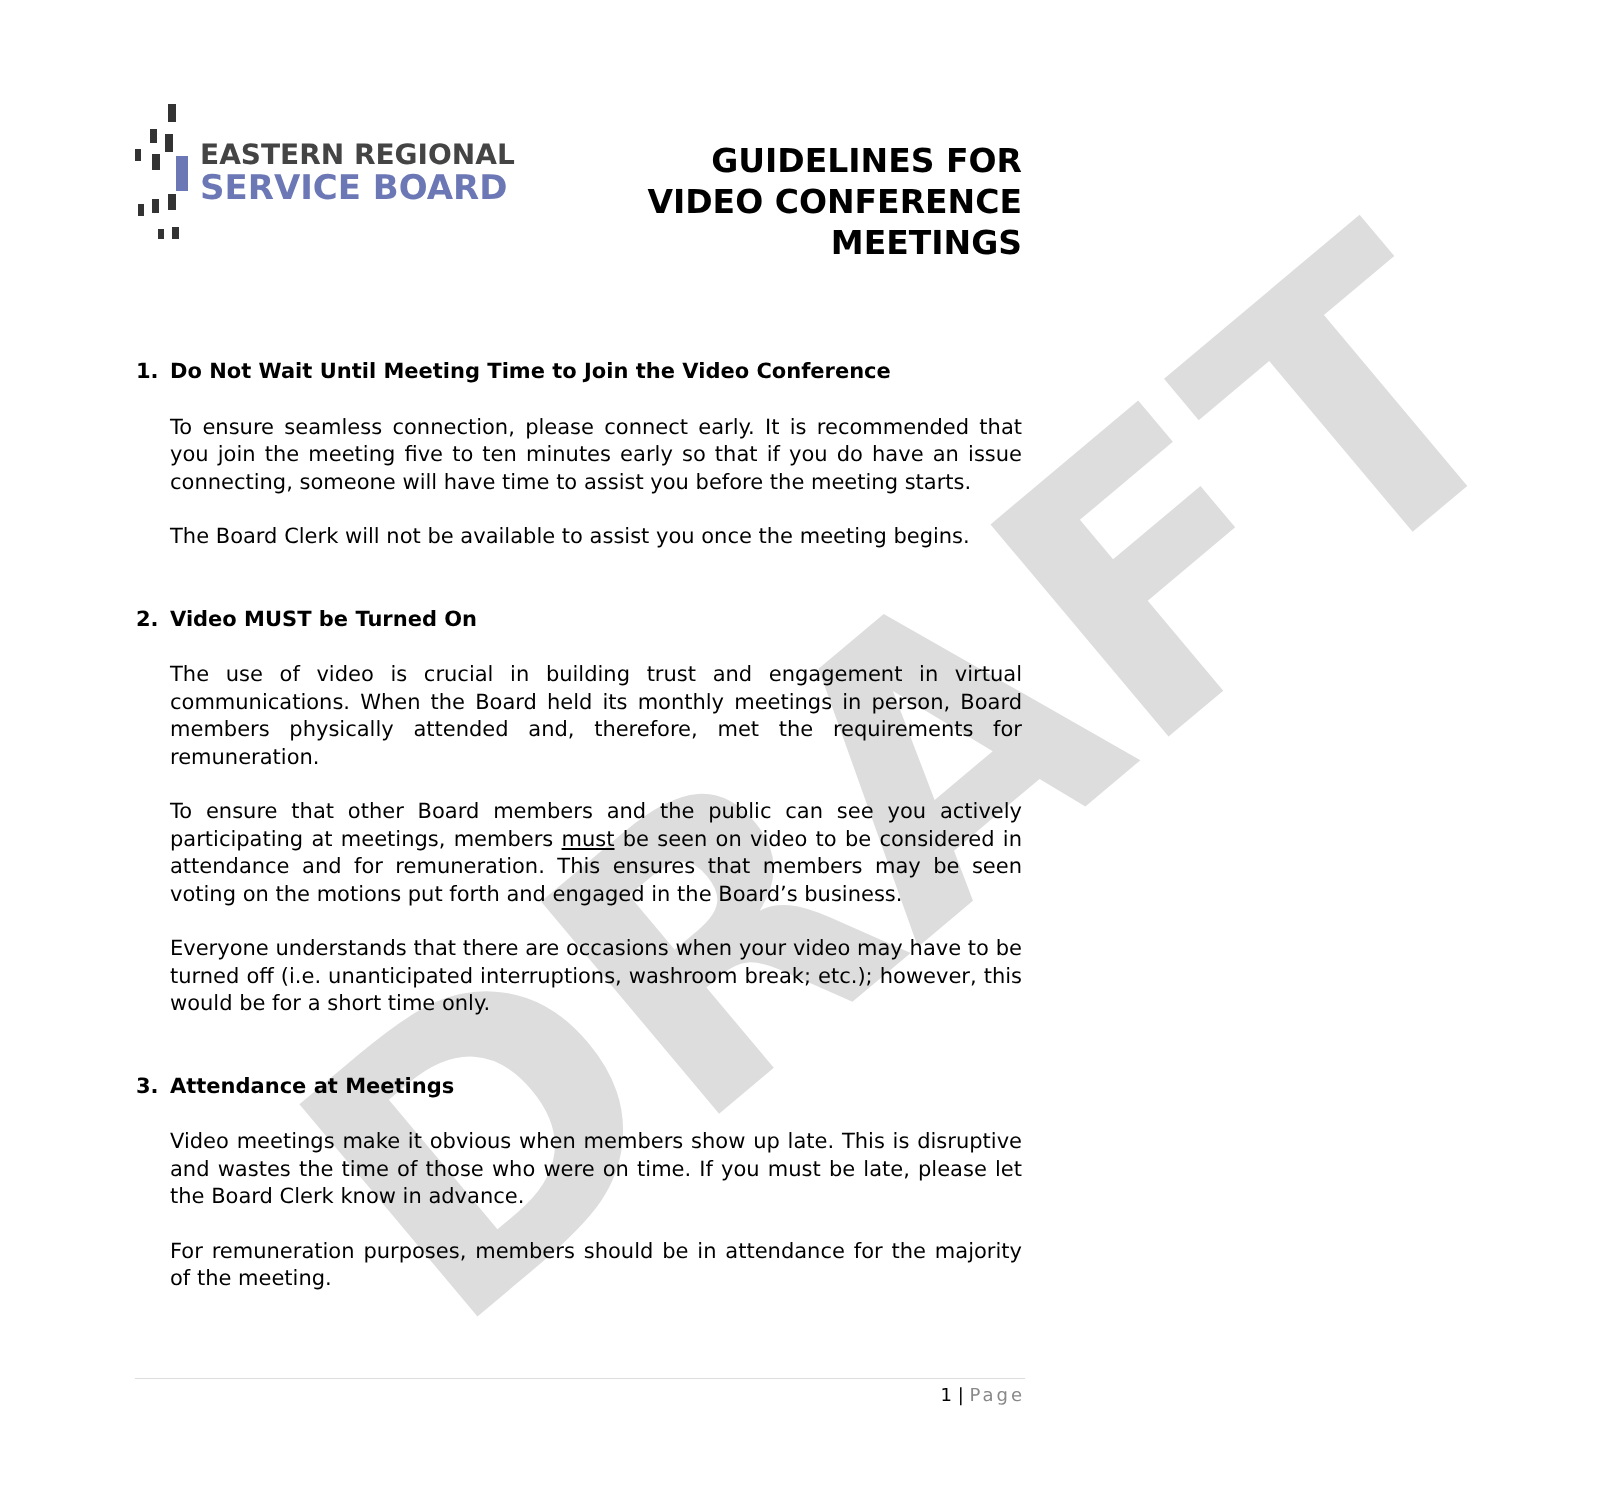DRAFT
EASTERN REGIONAL
SERVICE BOARD
GUIDELINES FOR
VIDEO CONFERENCE
MEETINGS
1. Do Not Wait Until Meeting Time to Join the Video Conference
To ensure seamless connection, please connect early. It is recommended that you join the meeting five to ten minutes early so that if you do have an issue connecting, someone will have time to assist you before the meeting starts.
The Board Clerk will not be available to assist you once the meeting begins.
2. Video MUST be Turned On
The use of video is crucial in building trust and engagement in virtual communications. When the Board held its monthly meetings in person, Board members physically attended and, therefore, met the requirements for remuneration.
To ensure that other Board members and the public can see you actively participating at meetings, members must be seen on video to be considered in attendance and for remuneration. This ensures that members may be seen voting on the motions put forth and engaged in the Board’s business.
Everyone understands that there are occasions when your video may have to be turned off (i.e. unanticipated interruptions, washroom break; etc.); however, this would be for a short time only.
3. Attendance at Meetings
Video meetings make it obvious when members show up late. This is disruptive and wastes the time of those who were on time. If you must be late, please let the Board Clerk know in advance.
For remuneration purposes, members should be in attendance for the majority of the meeting.
1 | Page